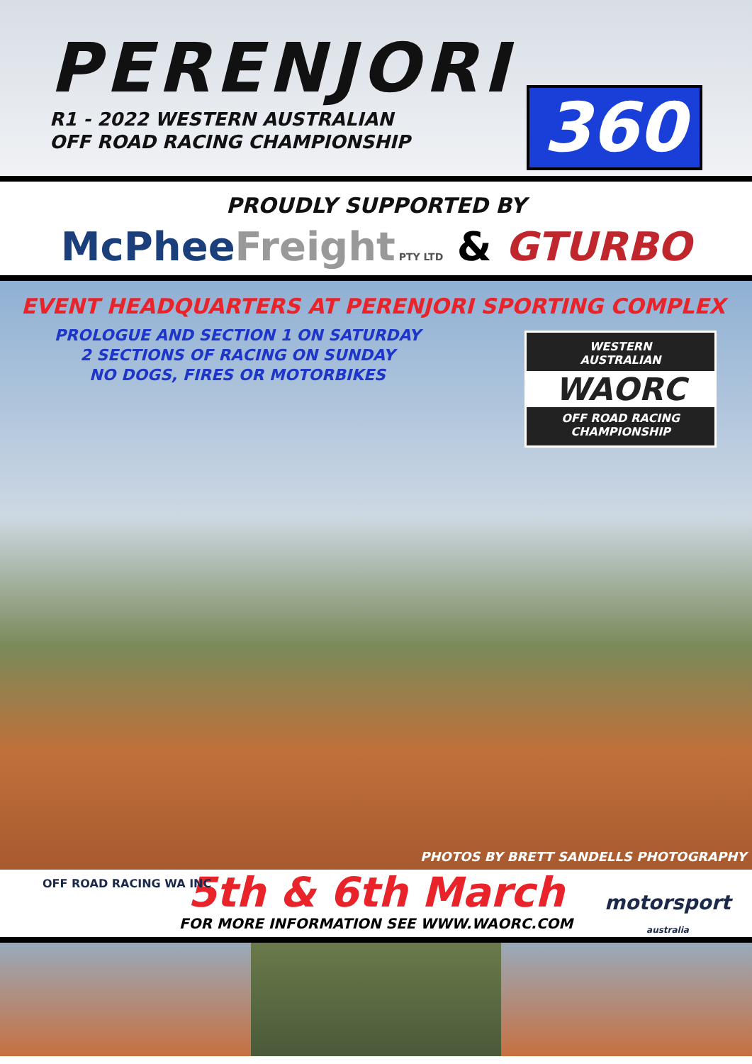PERENJORI
R1 - 2022 WESTERN AUSTRALIAN
OFF ROAD RACING CHAMPIONSHIP
360
PROUDLY SUPPORTED BY
McPhee Freight PTY LTD & GTURBO
EVENT HEADQUARTERS AT PERENJORI SPORTING COMPLEX
PROLOGUE AND SECTION 1 ON SATURDAY
2 SECTIONS OF RACING ON SUNDAY
NO DOGS, FIRES OR MOTORBIKES
WESTERN
AUSTRALIAN
WAORC
OFF ROAD RACING
CHAMPIONSHIP
PHOTOS BY BRETT SANDELLS PHOTOGRAPHY
OFF ROAD RACING WA INC
5th & 6th March
FOR MORE INFORMATION SEE WWW.WAORC.COM
motorsport
australia